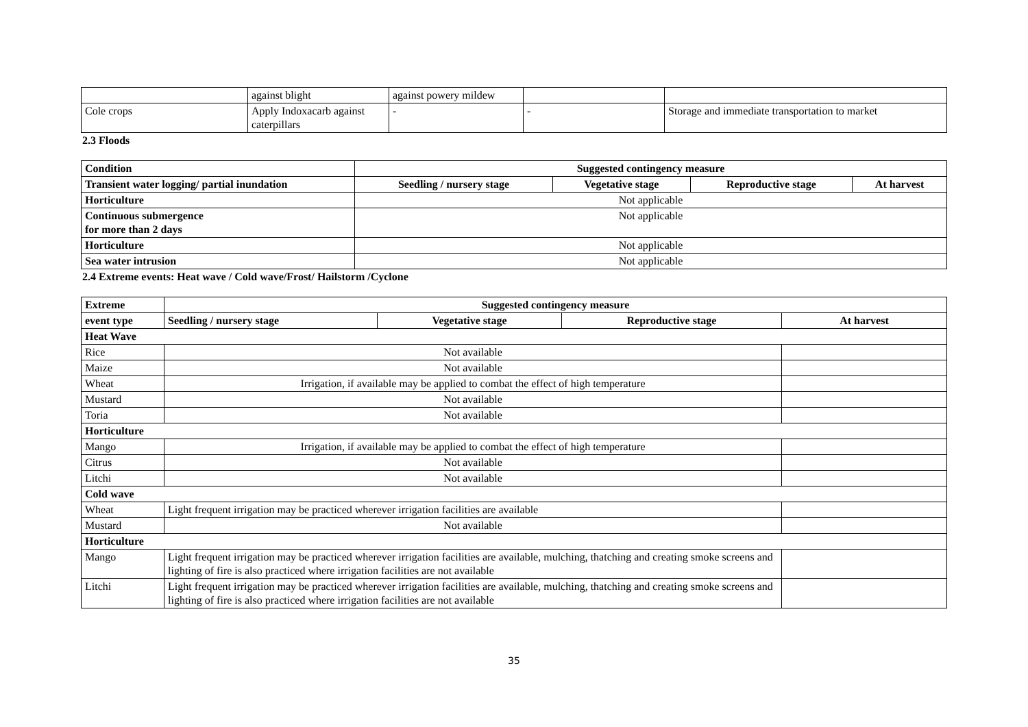| | against blight | against powery mildew | | |
| Cole crops | Apply Indoxacarb against caterpillars | - | - | Storage and immediate transportation to market |
2.3 Floods
| Condition | Suggested contingency measure | | | |
| --- | --- | --- | --- | --- |
| Transient water logging/ partial inundation | Seedling / nursery stage | Vegetative stage | Reproductive stage | At harvest |
| Horticulture | Not applicable | | | |
| Continuous submergence for more than 2 days | Not applicable | | | |
| Horticulture | Not applicable | | | |
| Sea water intrusion | Not applicable | | | |
2.4 Extreme events: Heat wave / Cold wave/Frost/ Hailstorm /Cyclone
| Extreme | Suggested contingency measure | | | |
| --- | --- | --- | --- | --- |
| event type | Seedling / nursery stage | Vegetative stage | Reproductive stage | At harvest |
| Heat Wave | | | | |
| Rice | Not available | | | |
| Maize | Not available | | | |
| Wheat | Irrigation, if available may be applied to combat the effect of high temperature | | | |
| Mustard | Not available | | | |
| Toria | Not available | | | |
| Horticulture | | | | |
| Mango | Irrigation, if available may be applied to combat the effect of high temperature | | | |
| Citrus | Not available | | | |
| Litchi | Not available | | | |
| Cold wave | | | | |
| Wheat | Light frequent irrigation may be practiced wherever irrigation facilities are available | | | |
| Mustard | Not available | | | |
| Horticulture | | | | |
| Mango | Light frequent irrigation may be practiced wherever irrigation facilities are available, mulching, thatching and creating smoke screens and lighting of fire is also practiced where irrigation facilities are not available | | | |
| Litchi | Light frequent irrigation may be practiced wherever irrigation facilities are available, mulching, thatching and creating smoke screens and lighting of fire is also practiced where irrigation facilities are not available | | | |
35